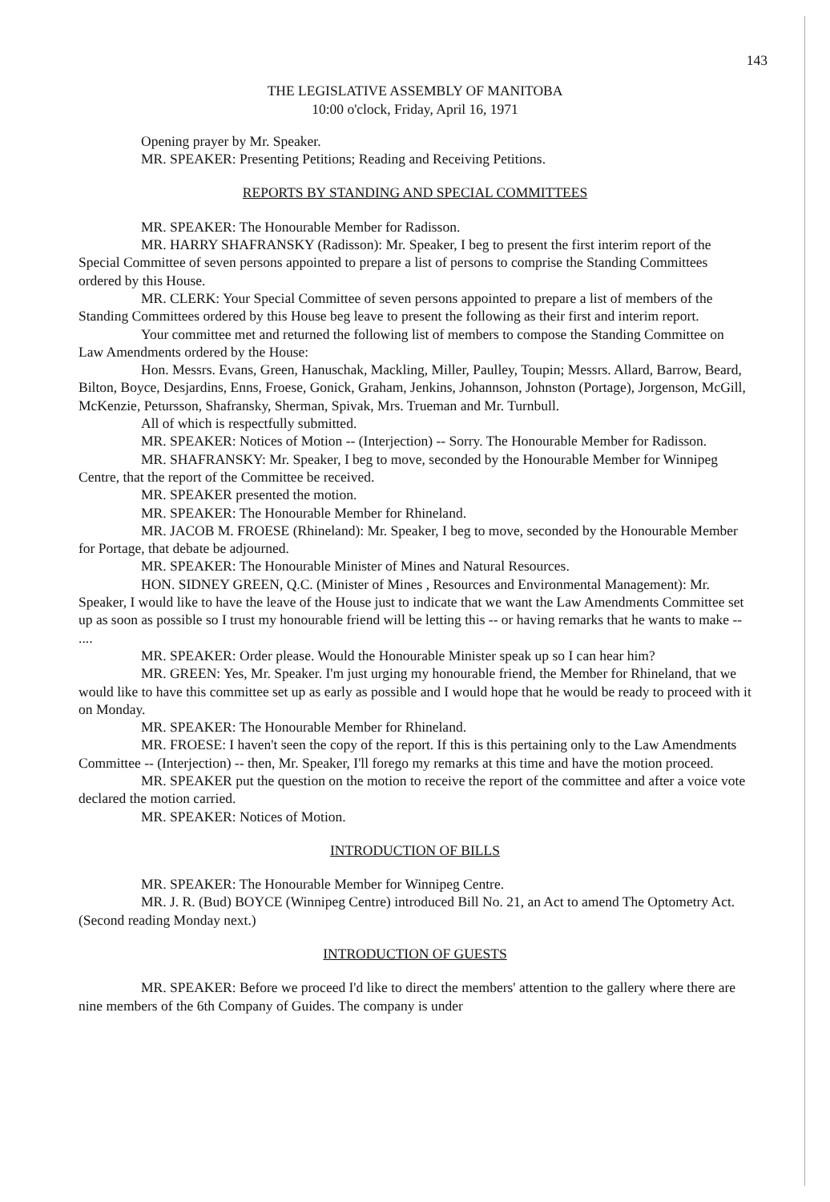143
THE LEGISLATIVE ASSEMBLY OF MANITOBA
10:00 o'clock, Friday, April 16, 1971
Opening prayer by Mr. Speaker.
MR. SPEAKER: Presenting Petitions; Reading and Receiving Petitions.
REPORTS BY STANDING AND SPECIAL COMMITTEES
MR. SPEAKER: The Honourable Member for Radisson.
MR. HARRY SHAFRANSKY (Radisson): Mr. Speaker, I beg to present the first interim report of the Special Committee of seven persons appointed to prepare a list of persons to comprise the Standing Committees ordered by this House.
MR. CLERK: Your Special Committee of seven persons appointed to prepare a list of members of the Standing Committees ordered by this House beg leave to present the following as their first and interim report.
Your committee met and returned the following list of members to compose the Standing Committee on Law Amendments ordered by the House:
Hon. Messrs. Evans, Green, Hanuschak, Mackling, Miller, Paulley, Toupin; Messrs. Allard, Barrow, Beard, Bilton, Boyce, Desjardins, Enns, Froese, Gonick, Graham, Jenkins, Johannson, Johnston (Portage), Jorgenson, McGill, McKenzie, Petursson, Shafransky, Sherman, Spivak, Mrs. Trueman and Mr. Turnbull.
All of which is respectfully submitted.
MR. SPEAKER: Notices of Motion -- (Interjection) -- Sorry. The Honourable Member for Radisson.
MR. SHAFRANSKY: Mr. Speaker, I beg to move, seconded by the Honourable Member for Winnipeg Centre, that the report of the Committee be received.
MR. SPEAKER presented the motion.
MR. SPEAKER: The Honourable Member for Rhineland.
MR. JACOB M. FROESE (Rhineland): Mr. Speaker, I beg to move, seconded by the Honourable Member for Portage, that debate be adjourned.
MR. SPEAKER: The Honourable Minister of Mines and Natural Resources.
HON. SIDNEY GREEN, Q.C. (Minister of Mines , Resources and Environmental Management): Mr. Speaker, I would like to have the leave of the House just to indicate that we want the Law Amendments Committee set up as soon as possible so I trust my honourable friend will be letting this -- or having remarks that he wants to make -- ....
MR. SPEAKER: Order please. Would the Honourable Minister speak up so I can hear him?
MR. GREEN: Yes, Mr. Speaker. I'm just urging my honourable friend, the Member for Rhineland, that we would like to have this committee set up as early as possible and I would hope that he would be ready to proceed with it on Monday.
MR. SPEAKER: The Honourable Member for Rhineland.
MR. FROESE: I haven't seen the copy of the report. If this is this pertaining only to the Law Amendments Committee -- (Interjection) -- then, Mr. Speaker, I'll forego my remarks at this time and have the motion proceed.
MR. SPEAKER put the question on the motion to receive the report of the committee and after a voice vote declared the motion carried.
MR. SPEAKER: Notices of Motion.
INTRODUCTION OF BILLS
MR. SPEAKER: The Honourable Member for Winnipeg Centre.
MR. J. R. (Bud) BOYCE (Winnipeg Centre) introduced Bill No. 21, an Act to amend The Optometry Act. (Second reading Monday next.)
INTRODUCTION OF GUESTS
MR. SPEAKER: Before we proceed I'd like to direct the members' attention to the gallery where there are nine members of the 6th Company of Guides. The company is under